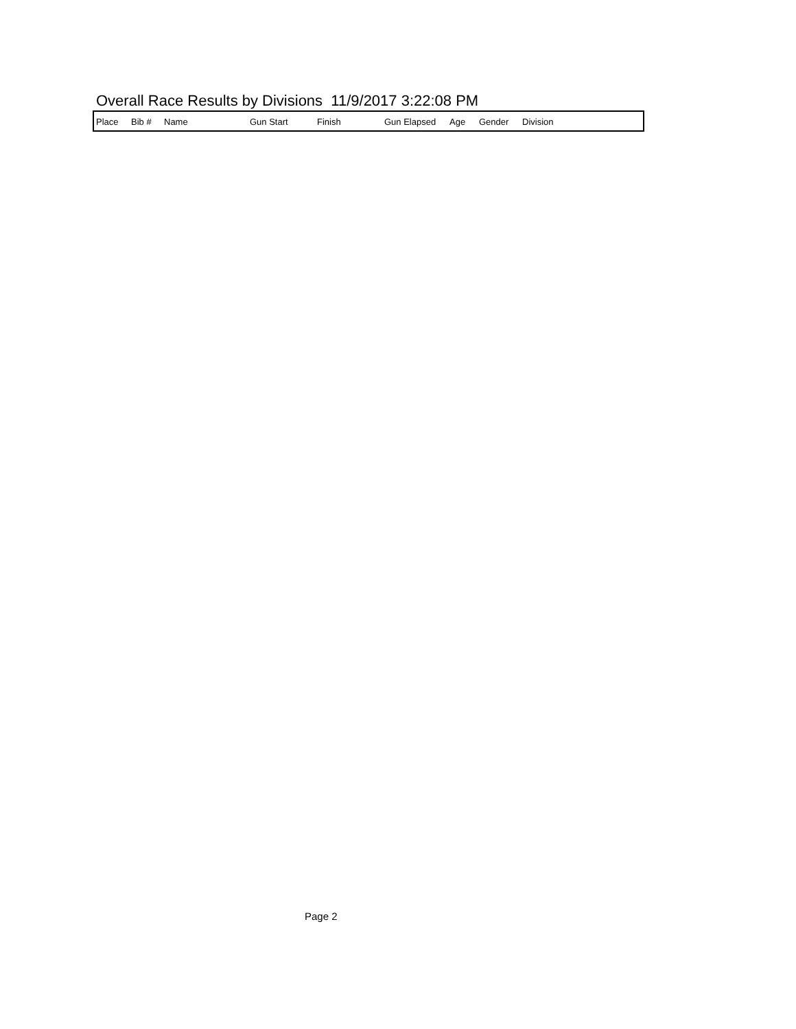Overall Race Results by Divisions 11/9/2017 3:22:08 PM
| Place | Bib # | Name | Gun Start | Finish | Gun Elapsed | Age | Gender | Division |
| --- | --- | --- | --- | --- | --- | --- | --- | --- |
Page 2